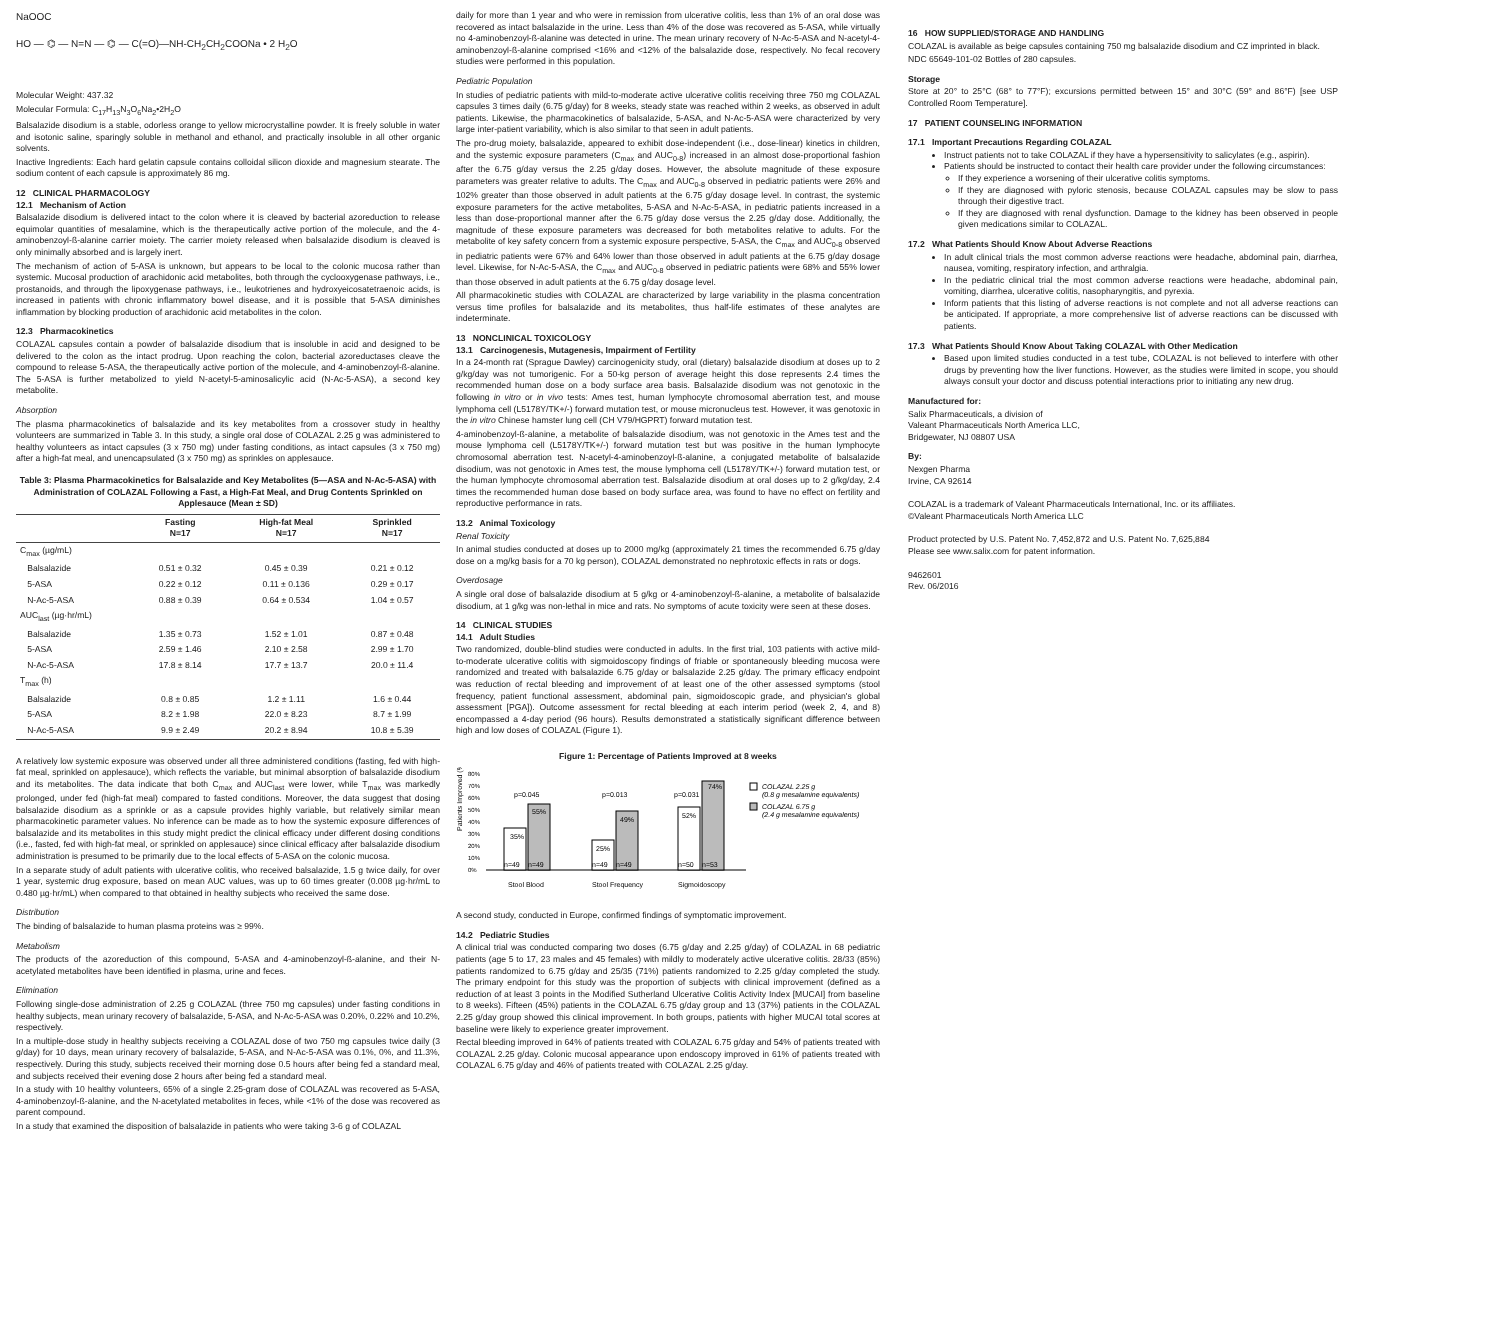NaOOC
HO — ⌬ — N=N — ⌬ — C(=O)—NH-CH<sub>2</sub>CH<sub>2</sub>COONa • 2 H<sub>2</sub>O
Molecular Weight: 437.32
Molecular Formula: C<sub>17</sub>H<sub>13</sub>N<sub>3</sub>O<sub>6</sub>Na<sub>2</sub>•2H<sub>2</sub>O
Balsalazide disodium is a stable, odorless orange to yellow microcrystalline powder. It is freely soluble in water and isotonic saline, sparingly soluble in methanol and ethanol, and practically insoluble in all other organic solvents.
Inactive Ingredients: Each hard gelatin capsule contains colloidal silicon dioxide and magnesium stearate. The sodium content of each capsule is approximately 86 mg.
12 CLINICAL PHARMACOLOGY
12.1 Mechanism of Action
Balsalazide disodium is delivered intact to the colon where it is cleaved by bacterial azoreduction to release equimolar quantities of mesalamine, which is the therapeutically active portion of the molecule, and the 4-aminobenzoyl-ß-alanine carrier moiety. The carrier moiety released when balsalazide disodium is cleaved is only minimally absorbed and is largely inert.
The mechanism of action of 5-ASA is unknown, but appears to be local to the colonic mucosa rather than systemic. Mucosal production of arachidonic acid metabolites, both through the cyclooxygenase pathways, i.e., prostanoids, and through the lipoxygenase pathways, i.e., leukotrienes and hydroxyeicosatetraenoic acids, is increased in patients with chronic inflammatory bowel disease, and it is possible that 5-ASA diminishes inflammation by blocking production of arachidonic acid metabolites in the colon.
12.3 Pharmacokinetics
COLAZAL capsules contain a powder of balsalazide disodium that is insoluble in acid and designed to be delivered to the colon as the intact prodrug. Upon reaching the colon, bacterial azoreductases cleave the compound to release 5-ASA, the therapeutically active portion of the molecule, and 4-aminobenzoyl-ß-alanine. The 5-ASA is further metabolized to yield N-acetyl-5-aminosalicylic acid (N-Ac-5-ASA), a second key metabolite.
Absorption
The plasma pharmacokinetics of balsalazide and its key metabolites from a crossover study in healthy volunteers are summarized in Table 3. In this study, a single oral dose of COLAZAL 2.25 g was administered to healthy volunteers as intact capsules (3 x 750 mg) under fasting conditions, as intact capsules (3 x 750 mg) after a high-fat meal, and unencapsulated (3 x 750 mg) as sprinkles on applesauce.
Table 3: Plasma Pharmacokinetics for Balsalazide and Key Metabolites (5—ASA and N-Ac-5-ASA) with Administration of COLAZAL Following a Fast, a High-Fat Meal, and Drug Contents Sprinkled on Applesauce (Mean ± SD)
| | Fasting N=17 | High-fat Meal N=17 | Sprinkled N=17 |
| --- | --- | --- | --- |
| C<sub>max</sub> (µg/mL) | | | |
| Balsalazide | 0.51 ± 0.32 | 0.45 ± 0.39 | 0.21 ± 0.12 |
| 5-ASA | 0.22 ± 0.12 | 0.11 ± 0.136 | 0.29 ± 0.17 |
| N-Ac-5-ASA | 0.88 ± 0.39 | 0.64 ± 0.534 | 1.04 ± 0.57 |
| AUC<sub>last</sub> (µg·hr/mL) | | | |
| Balsalazide | 1.35 ± 0.73 | 1.52 ± 1.01 | 0.87 ± 0.48 |
| 5-ASA | 2.59 ± 1.46 | 2.10 ± 2.58 | 2.99 ± 1.70 |
| N-Ac-5-ASA | 17.8 ± 8.14 | 17.7 ± 13.7 | 20.0 ± 11.4 |
| T<sub>max</sub> (h) | | | |
| Balsalazide | 0.8 ± 0.85 | 1.2 ± 1.11 | 1.6 ± 0.44 |
| 5-ASA | 8.2 ± 1.98 | 22.0 ± 8.23 | 8.7 ± 1.99 |
| N-Ac-5-ASA | 9.9 ± 2.49 | 20.2 ± 8.94 | 10.8 ± 5.39 |
A relatively low systemic exposure was observed under all three administered conditions (fasting, fed with high-fat meal, sprinkled on applesauce), which reflects the variable, but minimal absorption of balsalazide disodium and its metabolites. The data indicate that both C<sub>max</sub> and AUC<sub>last</sub> were lower, while T<sub>max</sub> was markedly prolonged, under fed (high-fat meal) compared to fasted conditions. Moreover, the data suggest that dosing balsalazide disodium as a sprinkle or as a capsule provides highly variable, but relatively similar mean pharmacokinetic parameter values. No inference can be made as to how the systemic exposure differences of balsalazide and its metabolites in this study might predict the clinical efficacy under different dosing conditions (i.e., fasted, fed with high-fat meal, or sprinkled on applesauce) since clinical efficacy after balsalazide disodium administration is presumed to be primarily due to the local effects of 5-ASA on the colonic mucosa.
In a separate study of adult patients with ulcerative colitis, who received balsalazide, 1.5 g twice daily, for over 1 year, systemic drug exposure, based on mean AUC values, was up to 60 times greater (0.008 µg·hr/mL to 0.480 µg·hr/mL) when compared to that obtained in healthy subjects who received the same dose.
Distribution
The binding of balsalazide to human plasma proteins was ≥ 99%.
Metabolism
The products of the azoreduction of this compound, 5-ASA and 4-aminobenzoyl-ß-alanine, and their N-acetylated metabolites have been identified in plasma, urine and feces.
Elimination
Following single-dose administration of 2.25 g COLAZAL (three 750 mg capsules) under fasting conditions in healthy subjects, mean urinary recovery of balsalazide, 5-ASA, and N-Ac-5-ASA was 0.20%, 0.22% and 10.2%, respectively.
In a multiple-dose study in healthy subjects receiving a COLAZAL dose of two 750 mg capsules twice daily (3 g/day) for 10 days, mean urinary recovery of balsalazide, 5-ASA, and N-Ac-5-ASA was 0.1%, 0%, and 11.3%, respectively. During this study, subjects received their morning dose 0.5 hours after being fed a standard meal, and subjects received their evening dose 2 hours after being fed a standard meal.
In a study with 10 healthy volunteers, 65% of a single 2.25-gram dose of COLAZAL was recovered as 5-ASA, 4-aminobenzoyl-ß-alanine, and the N-acetylated metabolites in feces, while <1% of the dose was recovered as parent compound.
In a study that examined the disposition of balsalazide in patients who were taking 3-6 g of COLAZAL
daily for more than 1 year and who were in remission from ulcerative colitis, less than 1% of an oral dose was recovered as intact balsalazide in the urine. Less than 4% of the dose was recovered as 5-ASA, while virtually no 4-aminobenzoyl-ß-alanine was detected in urine. The mean urinary recovery of N-Ac-5-ASA and N-acetyl-4-aminobenzoyl-ß-alanine comprised <16% and <12% of the balsalazide dose, respectively. No fecal recovery studies were performed in this population.
Pediatric Population
In studies of pediatric patients with mild-to-moderate active ulcerative colitis receiving three 750 mg COLAZAL capsules 3 times daily (6.75 g/day) for 8 weeks, steady state was reached within 2 weeks, as observed in adult patients. Likewise, the pharmacokinetics of balsalazide, 5-ASA, and N-Ac-5-ASA were characterized by very large inter-patient variability, which is also similar to that seen in adult patients.
The pro-drug moiety, balsalazide, appeared to exhibit dose-independent (i.e., dose-linear) kinetics in children, and the systemic exposure parameters (C<sub>max</sub> and AUC<sub>0-8</sub>) increased in an almost dose-proportional fashion after the 6.75 g/day versus the 2.25 g/day doses. However, the absolute magnitude of these exposure parameters was greater relative to adults. The C<sub>max</sub> and AUC<sub>0-8</sub> observed in pediatric patients were 26% and 102% greater than those observed in adult patients at the 6.75 g/day dosage level. In contrast, the systemic exposure parameters for the active metabolites, 5-ASA and N-Ac-5-ASA, in pediatric patients increased in a less than dose-proportional manner after the 6.75 g/day dose versus the 2.25 g/day dose. Additionally, the magnitude of these exposure parameters was decreased for both metabolites relative to adults. For the metabolite of key safety concern from a systemic exposure perspective, 5-ASA, the C<sub>max</sub> and AUC<sub>0-8</sub> observed in pediatric patients were 67% and 64% lower than those observed in adult patients at the 6.75 g/day dosage level. Likewise, for N-Ac-5-ASA, the C<sub>max</sub> and AUC<sub>0-8</sub> observed in pediatric patients were 68% and 55% lower than those observed in adult patients at the 6.75 g/day dosage level.
All pharmacokinetic studies with COLAZAL are characterized by large variability in the plasma concentration versus time profiles for balsalazide and its metabolites, thus half-life estimates of these analytes are indeterminate.
13 NONCLINICAL TOXICOLOGY
13.1 Carcinogenesis, Mutagenesis, Impairment of Fertility
In a 24-month rat (Sprague Dawley) carcinogenicity study, oral (dietary) balsalazide disodium at doses up to 2 g/kg/day was not tumorigenic. For a 50-kg person of average height this dose represents 2.4 times the recommended human dose on a body surface area basis. Balsalazide disodium was not genotoxic in the following in vitro or in vivo tests: Ames test, human lymphocyte chromosomal aberration test, and mouse lymphoma cell (L5178Y/TK+/-) forward mutation test, or mouse micronucleus test. However, it was genotoxic in the in vitro Chinese hamster lung cell (CH V79/HGPRT) forward mutation test.
4-aminobenzoyl-ß-alanine, a metabolite of balsalazide disodium, was not genotoxic in the Ames test and the mouse lymphoma cell (L5178Y/TK+/-) forward mutation test but was positive in the human lymphocyte chromosomal aberration test. N-acetyl-4-aminobenzoyl-ß-alanine, a conjugated metabolite of balsalazide disodium, was not genotoxic in Ames test, the mouse lymphoma cell (L5178Y/TK+/-) forward mutation test, or the human lymphocyte chromosomal aberration test. Balsalazide disodium at oral doses up to 2 g/kg/day, 2.4 times the recommended human dose based on body surface area, was found to have no effect on fertility and reproductive performance in rats.
13.2 Animal Toxicology
Renal Toxicity
In animal studies conducted at doses up to 2000 mg/kg (approximately 21 times the recommended 6.75 g/day dose on a mg/kg basis for a 70 kg person), COLAZAL demonstrated no nephrotoxic effects in rats or dogs.
Overdosage
A single oral dose of balsalazide disodium at 5 g/kg or 4-aminobenzoyl-ß-alanine, a metabolite of balsalazide disodium, at 1 g/kg was non-lethal in mice and rats. No symptoms of acute toxicity were seen at these doses.
14 CLINICAL STUDIES
14.1 Adult Studies
Two randomized, double-blind studies were conducted in adults. In the first trial, 103 patients with active mild-to-moderate ulcerative colitis with sigmoidoscopy findings of friable or spontaneously bleeding mucosa were randomized and treated with balsalazide 6.75 g/day or balsalazide 2.25 g/day. The primary efficacy endpoint was reduction of rectal bleeding and improvement of at least one of the other assessed symptoms (stool frequency, patient functional assessment, abdominal pain, sigmoidoscopic grade, and physician's global assessment [PGA]). Outcome assessment for rectal bleeding at each interim period (week 2, 4, and 8) encompassed a 4-day period (96 hours). Results demonstrated a statistically significant difference between high and low doses of COLAZAL (Figure 1).
Figure 1: Percentage of Patients Improved at 8 weeks
Patients Improved (%)
80%
70%
60%
50%
40%
30%
20%
10%
0%
35%
55%
25%
49%
52%
74%
p=0.045
p=0.013
p=0.031
n=49
n=49
n=49
n=49
n=50
n=53
Stool Blood
Stool Frequency
Sigmoidoscopy
COLAZAL 2.25 g
(0.8 g mesalamine equivalents)
COLAZAL 6.75 g
(2.4 g mesalamine equivalents)
A second study, conducted in Europe, confirmed findings of symptomatic improvement.
14.2 Pediatric Studies
A clinical trial was conducted comparing two doses (6.75 g/day and 2.25 g/day) of COLAZAL in 68 pediatric patients (age 5 to 17, 23 males and 45 females) with mildly to moderately active ulcerative colitis. 28/33 (85%) patients randomized to 6.75 g/day and 25/35 (71%) patients randomized to 2.25 g/day completed the study. The primary endpoint for this study was the proportion of subjects with clinical improvement (defined as a reduction of at least 3 points in the Modified Sutherland Ulcerative Colitis Activity Index [MUCAI] from baseline to 8 weeks). Fifteen (45%) patients in the COLAZAL 6.75 g/day group and 13 (37%) patients in the COLAZAL 2.25 g/day group showed this clinical improvement. In both groups, patients with higher MUCAI total scores at baseline were likely to experience greater improvement.
Rectal bleeding improved in 64% of patients treated with COLAZAL 6.75 g/day and 54% of patients treated with COLAZAL 2.25 g/day. Colonic mucosal appearance upon endoscopy improved in 61% of patients treated with COLAZAL 6.75 g/day and 46% of patients treated with COLAZAL 2.25 g/day.
16 HOW SUPPLIED/STORAGE AND HANDLING
COLAZAL is available as beige capsules containing 750 mg balsalazide disodium and CZ imprinted in black.
NDC 65649-101-02 Bottles of 280 capsules.
Storage
Store at 20° to 25°C (68° to 77°F); excursions permitted between 15° and 30°C (59° and 86°F) [see USP Controlled Room Temperature].
17 PATIENT COUNSELING INFORMATION
17.1 Important Precautions Regarding COLAZAL
Instruct patients not to take COLAZAL if they have a hypersensitivity to salicylates (e.g., aspirin).
Patients should be instructed to contact their health care provider under the following circumstances:
If they experience a worsening of their ulcerative colitis symptoms.
If they are diagnosed with pyloric stenosis, because COLAZAL capsules may be slow to pass through their digestive tract.
If they are diagnosed with renal dysfunction. Damage to the kidney has been observed in people given medications similar to COLAZAL.
17.2 What Patients Should Know About Adverse Reactions
In adult clinical trials the most common adverse reactions were headache, abdominal pain, diarrhea, nausea, vomiting, respiratory infection, and arthralgia.
In the pediatric clinical trial the most common adverse reactions were headache, abdominal pain, vomiting, diarrhea, ulcerative colitis, nasopharyngitis, and pyrexia.
Inform patients that this listing of adverse reactions is not complete and not all adverse reactions can be anticipated. If appropriate, a more comprehensive list of adverse reactions can be discussed with patients.
17.3 What Patients Should Know About Taking COLAZAL with Other Medication
Based upon limited studies conducted in a test tube, COLAZAL is not believed to interfere with other drugs by preventing how the liver functions. However, as the studies were limited in scope, you should always consult your doctor and discuss potential interactions prior to initiating any new drug.
Manufactured for:
Salix Pharmaceuticals, a division of
Valeant Pharmaceuticals North America LLC,
Bridgewater, NJ 08807 USA
By:
Nexgen Pharma
Irvine, CA 92614
COLAZAL is a trademark of Valeant Pharmaceuticals International, Inc. or its affiliates.
©Valeant Pharmaceuticals North America LLC
Product protected by U.S. Patent No. 7,452,872 and U.S. Patent No. 7,625,884
Please see www.salix.com for patent information.
9462601
Rev. 06/2016